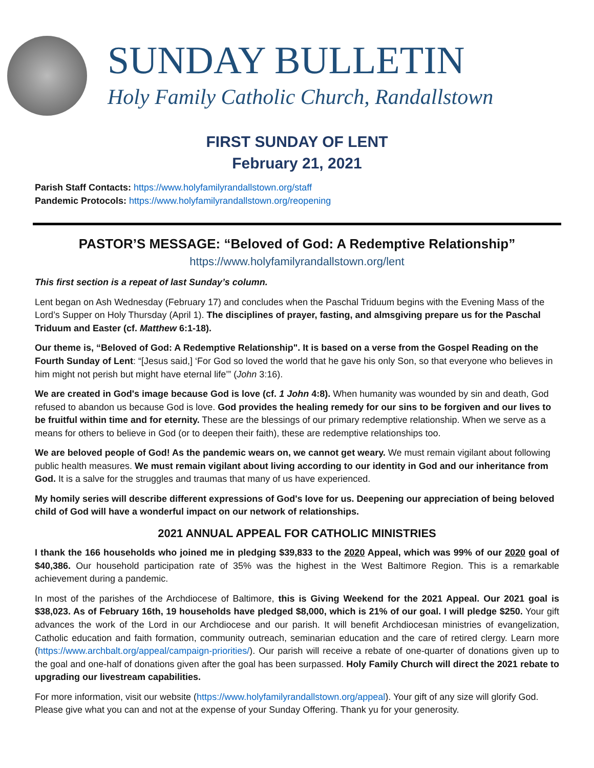SUNDAY BULLETIN
Holy Family Catholic Church, Randallstown
FIRST SUNDAY OF LENT
February 21, 2021
Parish Staff Contacts: https://www.holyfamilyrandallstown.org/staff
Pandemic Protocols: https://www.holyfamilyrandallstown.org/reopening
PASTOR’S MESSAGE: “Beloved of God: A Redemptive Relationship”
https://www.holyfamilyrandallstown.org/lent
This first section is a repeat of last Sunday’s column.
Lent began on Ash Wednesday (February 17) and concludes when the Paschal Triduum begins with the Evening Mass of the Lord’s Supper on Holy Thursday (April 1). The disciplines of prayer, fasting, and almsgiving prepare us for the Paschal Triduum and Easter (cf. Matthew 6:1-18).
Our theme is, “Beloved of God: A Redemptive Relationship". It is based on a verse from the Gospel Reading on the Fourth Sunday of Lent: “[Jesus said,] ‘For God so loved the world that he gave his only Son, so that everyone who believes in him might not perish but might have eternal life’” (John 3:16).
We are created in God's image because God is love (cf. 1 John 4:8). When humanity was wounded by sin and death, God refused to abandon us because God is love. God provides the healing remedy for our sins to be forgiven and our lives to be fruitful within time and for eternity. These are the blessings of our primary redemptive relationship. When we serve as a means for others to believe in God (or to deepen their faith), these are redemptive relationships too.
We are beloved people of God! As the pandemic wears on, we cannot get weary. We must remain vigilant about following public health measures. We must remain vigilant about living according to our identity in God and our inheritance from God. It is a salve for the struggles and traumas that many of us have experienced.
My homily series will describe different expressions of God's love for us. Deepening our appreciation of being beloved child of God will have a wonderful impact on our network of relationships.
2021 ANNUAL APPEAL FOR CATHOLIC MINISTRIES
I thank the 166 households who joined me in pledging $39,833 to the 2020 Appeal, which was 99% of our 2020 goal of $40,386. Our household participation rate of 35% was the highest in the West Baltimore Region. This is a remarkable achievement during a pandemic.
In most of the parishes of the Archdiocese of Baltimore, this is Giving Weekend for the 2021 Appeal. Our 2021 goal is $38,023. As of February 16th, 19 households have pledged $8,000, which is 21% of our goal. I will pledge $250. Your gift advances the work of the Lord in our Archdiocese and our parish. It will benefit Archdiocesan ministries of evangelization, Catholic education and faith formation, community outreach, seminarian education and the care of retired clergy. Learn more (https://www.archbalt.org/appeal/campaign-priorities/). Our parish will receive a rebate of one-quarter of donations given up to the goal and one-half of donations given after the goal has been surpassed. Holy Family Church will direct the 2021 rebate to upgrading our livestream capabilities.
For more information, visit our website (https://www.holyfamilyrandallstown.org/appeal). Your gift of any size will glorify God. Please give what you can and not at the expense of your Sunday Offering. Thank yu for your generosity.